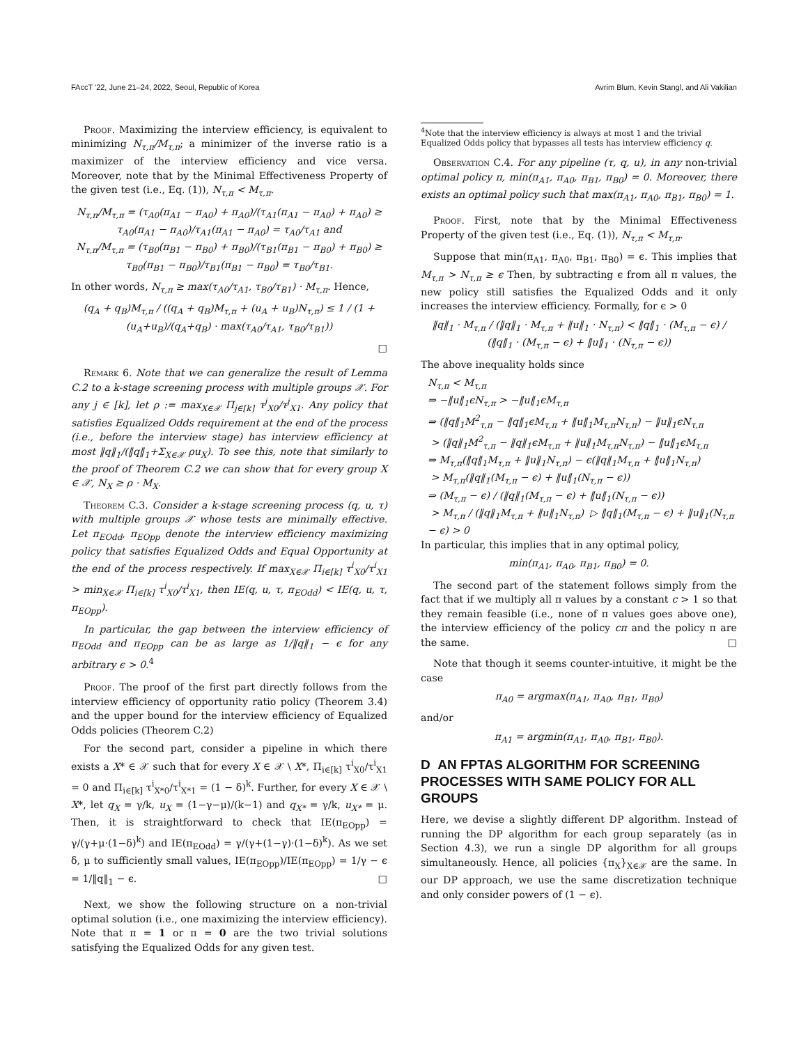FAccT '22, June 21–24, 2022, Seoul, Republic of Korea Avrim Blum, Kevin Stangl, and Ali Vakilian
Proof. Maximizing the interview efficiency, is equivalent to minimizing N<sub>τ,π</sub>/M<sub>τ,π</sub>; a minimizer of the inverse ratio is a maximizer of the interview efficiency and vice versa. Moreover, note that by the Minimal Effectiveness Property of the given test (i.e., Eq. (1)), N<sub>τ,π</sub> < M<sub>τ,π</sub>.
N<sub>τ,π</sub>/M<sub>τ,π</sub> = (τ<sub>A0</sub>(π<sub>A1</sub> − π<sub>A0</sub>) + π<sub>A0</sub>)/(τ<sub>A1</sub>(π<sub>A1</sub> − π<sub>A0</sub>) + π<sub>A0</sub>) ≥ τ<sub>A0</sub>(π<sub>A1</sub> − π<sub>A0</sub>)/τ<sub>A1</sub>(π<sub>A1</sub> − π<sub>A0</sub>) = τ<sub>A0</sub>/τ<sub>A1</sub> and
N<sub>τ,π</sub>/M<sub>τ,π</sub> = (τ<sub>B0</sub>(π<sub>B1</sub> − π<sub>B0</sub>) + π<sub>B0</sub>)/(τ<sub>B1</sub>(π<sub>B1</sub> − π<sub>B0</sub>) + π<sub>B0</sub>) ≥ τ<sub>B0</sub>(π<sub>B1</sub> − π<sub>B0</sub>)/τ<sub>B1</sub>(π<sub>B1</sub> − π<sub>B0</sub>) = τ<sub>B0</sub>/τ<sub>B1</sub>.
In other words, N<sub>τ,π</sub> ≥ max(τ<sub>A0</sub>/τ<sub>A1</sub>, τ<sub>B0</sub>/τ<sub>B1</sub>) · M<sub>τ,π</sub>. Hence,
(q<sub>A</sub> + q<sub>B</sub>)M<sub>τ,π</sub> / ((q<sub>A</sub> + q<sub>B</sub>)M<sub>τ,π</sub> + (u<sub>A</sub> + u<sub>B</sub>)N<sub>τ,π</sub>) ≤ 1 / (1 + (u<sub>A</sub>+u<sub>B</sub>)/(q<sub>A</sub>+q<sub>B</sub>) · max(τ<sub>A0</sub>/τ<sub>A1</sub>, τ<sub>B0</sub>/τ<sub>B1</sub>))
□
Remark 6. Note that we can generalize the result of Lemma C.2 to a k-stage screening process with multiple groups 𝒳. For any j ∈ [k], let ρ := max<sub>X∈𝒳</sub> Π<sub>j∈[k]</sub> τ<sup>j</sup><sub>X0</sub>/τ<sup>j</sup><sub>X1</sub>. Any policy that satisfies Equalized Odds requirement at the end of the process (i.e., before the interview stage) has interview efficiency at most ‖q‖<sub>1</sub>/(‖q‖<sub>1</sub>+Σ<sub>X∈𝒳</sub> ρu<sub>X</sub>). To see this, note that similarly to the proof of Theorem C.2 we can show that for every group X ∈ 𝒳, N<sub>X</sub> ≥ ρ · M<sub>X</sub>.
Theorem C.3. Consider a k-stage screening process (q, u, τ) with multiple groups 𝒳 whose tests are minimally effective. Let π<sub>EOdd</sub>, π<sub>EOpp</sub> denote the interview efficiency maximizing policy that satisfies Equalized Odds and Equal Opportunity at the end of the process respectively. If max<sub>X∈𝒳</sub> Π<sub>i∈[k]</sub> τ<sup>i</sup><sub>X0</sub>/τ<sup>i</sup><sub>X1</sub> > min<sub>X∈𝒳</sub> Π<sub>i∈[k]</sub> τ<sup>i</sup><sub>X0</sub>/τ<sup>i</sup><sub>X1</sub>, then IE(q, u, τ, π<sub>EOdd</sub>) < IE(q, u, τ, π<sub>EOpp</sub>).
In particular, the gap between the interview efficiency of π<sub>EOdd</sub> and π<sub>EOpp</sub> can be as large as 1/‖q‖<sub>1</sub> − ϵ for any arbitrary ϵ > 0.<sup>4</sup>
Proof. The proof of the first part directly follows from the interview efficiency of opportunity ratio policy (Theorem 3.4) and the upper bound for the interview efficiency of Equalized Odds policies (Theorem C.2)
For the second part, consider a pipeline in which there exists a X* ∈ 𝒳 such that for every X ∈ 𝒳 \ X*, Π<sub>i∈[k]</sub> τ<sup>i</sup><sub>X0</sub>/τ<sup>i</sup><sub>X1</sub> = 0 and Π<sub>i∈[k]</sub> τ<sup>i</sup><sub>X*0</sub>/τ<sup>i</sup><sub>X*1</sub> = (1 − δ)<sup>k</sup>. Further, for every X ∈ 𝒳 \ X*, let q<sub>X</sub> = γ/k, u<sub>X</sub> = (1−γ−μ)/(k−1) and q<sub>X*</sub> = γ/k, u<sub>X*</sub> = μ. Then, it is straightforward to check that IE(π<sub>EOpp</sub>) = γ/(γ+μ·(1−δ)<sup>k</sup>) and IE(π<sub>EOdd</sub>) = γ/(γ+(1−γ)·(1−δ)<sup>k</sup>). As we set δ, μ to sufficiently small values, IE(π<sub>EOpp</sub>)/IE(π<sub>EOpp</sub>) = 1/γ − ϵ = 1/‖q‖<sub>1</sub> − ϵ. □
Next, we show the following structure on a non-trivial optimal solution (i.e., one maximizing the interview efficiency). Note that π = 1 or π = 0 are the two trivial solutions satisfying the Equalized Odds for any given test.
<sup>4</sup> Note that the interview efficiency is always at most 1 and the trivial Equalized Odds policy that bypasses all tests has interview efficiency q.
Observation C.4. For any pipeline (τ, q, u), in any non-trivial optimal policy π, min(π<sub>A1</sub>, π<sub>A0</sub>, π<sub>B1</sub>, π<sub>B0</sub>) = 0. Moreover, there exists an optimal policy such that max(π<sub>A1</sub>, π<sub>A0</sub>, π<sub>B1</sub>, π<sub>B0</sub>) = 1.
Proof. First, note that by the Minimal Effectiveness Property of the given test (i.e., Eq. (1)), N<sub>τ,π</sub> < M<sub>τ,π</sub>.
Suppose that min(π<sub>A1</sub>, π<sub>A0</sub>, π<sub>B1</sub>, π<sub>B0</sub>) = ϵ. This implies that M<sub>τ,π</sub> > N<sub>τ,π</sub> ≥ ϵ Then, by subtracting ϵ from all π values, the new policy still satisfies the Equalized Odds and it only increases the interview efficiency. Formally, for ϵ > 0
‖q‖<sub>1</sub> · M<sub>τ,π</sub> / (‖q‖<sub>1</sub> · M<sub>τ,π</sub> + ‖u‖<sub>1</sub> · N<sub>τ,π</sub>) < ‖q‖<sub>1</sub> · (M<sub>τ,π</sub> − ϵ) / (‖q‖<sub>1</sub> · (M<sub>τ,π</sub> − ϵ) + ‖u‖<sub>1</sub> · (N<sub>τ,π</sub> − ϵ))
The above inequality holds since
N<sub>τ,π</sub> < M<sub>τ,π</sub>
⇒ −‖u‖<sub>1</sub>ϵN<sub>τ,π</sub> > −‖u‖<sub>1</sub>ϵM<sub>τ,π</sub>
⇒ (‖q‖<sub>1</sub>M<sup>2</sup><sub>τ,π</sub> − ‖q‖<sub>1</sub>ϵM<sub>τ,π</sub> + ‖u‖<sub>1</sub>M<sub>τ,π</sub>N<sub>τ,π</sub>) − ‖u‖<sub>1</sub>ϵN<sub>τ,π</sub>
> (‖q‖<sub>1</sub>M<sup>2</sup><sub>τ,π</sub> − ‖q‖<sub>1</sub>ϵM<sub>τ,π</sub> + ‖u‖<sub>1</sub>M<sub>τ,π</sub>N<sub>τ,π</sub>) − ‖u‖<sub>1</sub>ϵM<sub>τ,π</sub>
⇒ M<sub>τ,π</sub>(‖q‖<sub>1</sub>M<sub>τ,π</sub> + ‖u‖<sub>1</sub>N<sub>τ,π</sub>) − ϵ(‖q‖<sub>1</sub>M<sub>τ,π</sub> + ‖u‖<sub>1</sub>N<sub>τ,π</sub>)
> M<sub>τ,π</sub>(‖q‖<sub>1</sub>(M<sub>τ,π</sub> − ϵ) + ‖u‖<sub>1</sub>(N<sub>τ,π</sub> − ϵ))
⇒ (M<sub>τ,π</sub> − ϵ) / (‖q‖<sub>1</sub>(M<sub>τ,π</sub> − ϵ) + ‖u‖<sub>1</sub>(N<sub>τ,π</sub> − ϵ))
> M<sub>τ,π</sub> / (‖q‖<sub>1</sub>M<sub>τ,π</sub> + ‖u‖<sub>1</sub>N<sub>τ,π</sub>) ▷ ‖q‖<sub>1</sub>(M<sub>τ,π</sub> − ϵ) + ‖u‖<sub>1</sub>(N<sub>τ,π</sub> − ϵ) > 0
In particular, this implies that in any optimal policy,
min(π<sub>A1</sub>, π<sub>A0</sub>, π<sub>B1</sub>, π<sub>B0</sub>) = 0.
The second part of the statement follows simply from the fact that if we multiply all π values by a constant c > 1 so that they remain feasible (i.e., none of π values goes above one), the interview efficiency of the policy cπ and the policy π are the same. □
Note that though it seems counter-intuitive, it might be the case
π<sub>A0</sub> = argmax(π<sub>A1</sub>, π<sub>A0</sub>, π<sub>B1</sub>, π<sub>B0</sub>)
and/or
π<sub>A1</sub> = argmin(π<sub>A1</sub>, π<sub>A0</sub>, π<sub>B1</sub>, π<sub>B0</sub>).
D AN FPTAS ALGORITHM FOR SCREENING PROCESSES WITH SAME POLICY FOR ALL GROUPS
Here, we devise a slightly different DP algorithm. Instead of running the DP algorithm for each group separately (as in Section 4.3), we run a single DP algorithm for all groups simultaneously. Hence, all policies {π<sub>X</sub>}<sub>X∈𝒳</sub> are the same. In our DP approach, we use the same discretization technique and only consider powers of (1 − ϵ).